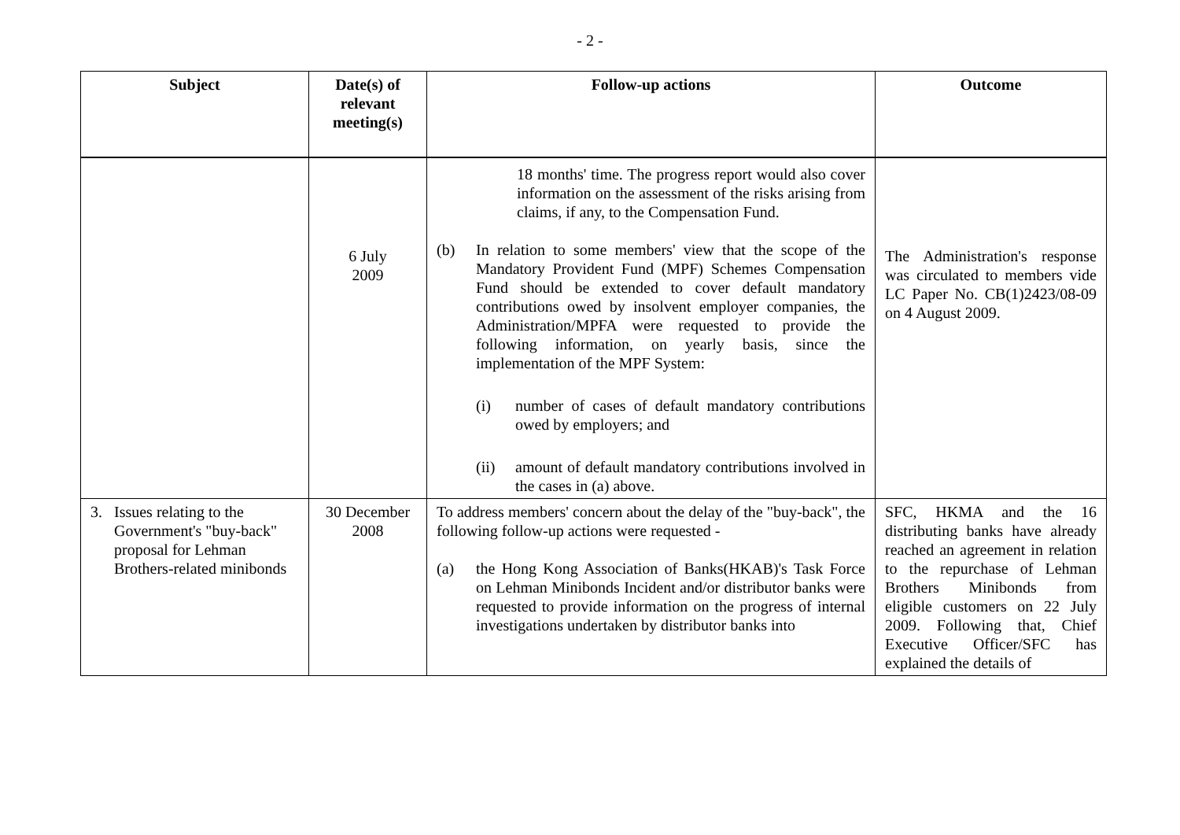- 2 -
| Subject | Date(s) of relevant meeting(s) | Follow-up actions | Outcome |
| --- | --- | --- | --- |
| | 6 July 2009 | 18 months' time. The progress report would also cover information on the assessment of the risks arising from claims, if any, to the Compensation Fund. (b) In relation to some members' view that the scope of the Mandatory Provident Fund (MPF) Schemes Compensation Fund should be extended to cover default mandatory contributions owed by insolvent employer companies, the Administration/MPFA were requested to provide the following information, on yearly basis, since the implementation of the MPF System: (i) number of cases of default mandatory contributions owed by employers; and (ii) amount of default mandatory contributions involved in the cases in (a) above. | The Administration's response was circulated to members vide LC Paper No. CB(1)2423/08-09 on 4 August 2009. |
| 3. Issues relating to the Government's "buy-back" proposal for Lehman Brothers-related minibonds | 30 December 2008 | To address members' concern about the delay of the "buy-back", the following follow-up actions were requested - (a) the Hong Kong Association of Banks(HKAB)'s Task Force on Lehman Minibonds Incident and/or distributor banks were requested to provide information on the progress of internal investigations undertaken by distributor banks into | SFC, HKMA and the 16 distributing banks have already reached an agreement in relation to the repurchase of Lehman Brothers Minibonds from eligible customers on 22 July 2009. Following that, Chief Executive Officer/SFC has explained the details of |